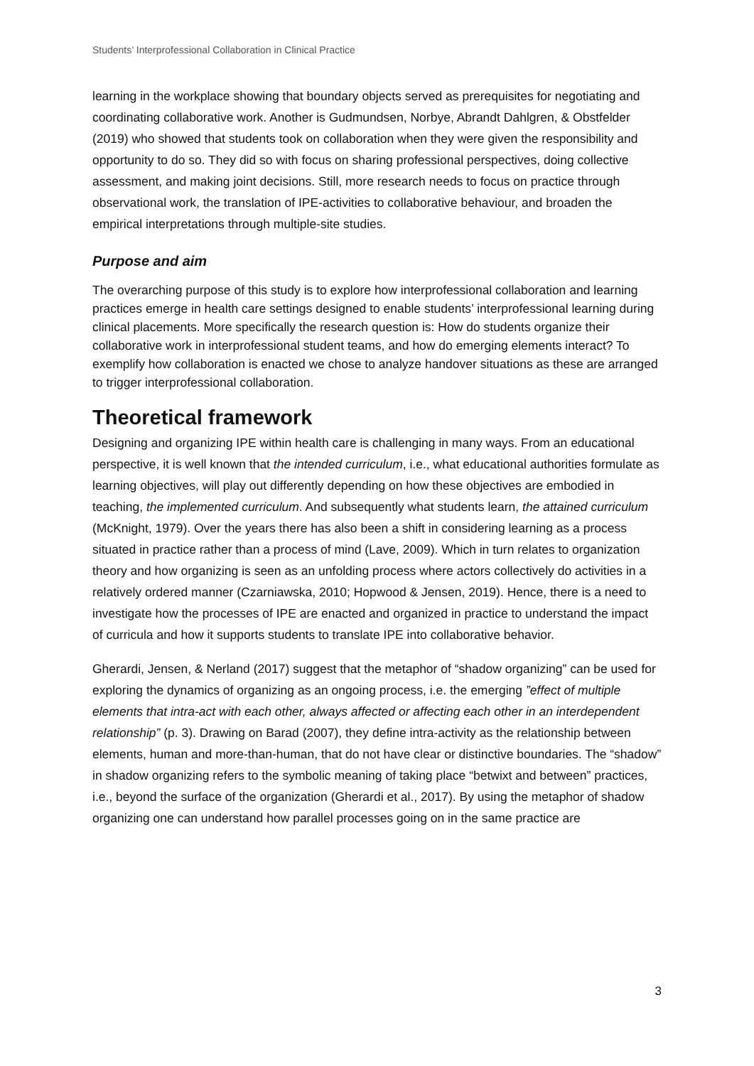Students’ Interprofessional Collaboration in Clinical Practice
learning in the workplace showing that boundary objects served as prerequisites for negotiating and coordinating collaborative work. Another is Gudmundsen, Norbye, Abrandt Dahlgren, & Obstfelder (2019) who showed that students took on collaboration when they were given the responsibility and opportunity to do so. They did so with focus on sharing professional perspectives, doing collective assessment, and making joint decisions. Still, more research needs to focus on practice through observational work, the translation of IPE-activities to collaborative behaviour, and broaden the empirical interpretations through multiple-site studies.
Purpose and aim
The overarching purpose of this study is to explore how interprofessional collaboration and learning practices emerge in health care settings designed to enable students’ interprofessional learning during clinical placements. More specifically the research question is: How do students organize their collaborative work in interprofessional student teams, and how do emerging elements interact? To exemplify how collaboration is enacted we chose to analyze handover situations as these are arranged to trigger interprofessional collaboration.
Theoretical framework
Designing and organizing IPE within health care is challenging in many ways. From an educational perspective, it is well known that the intended curriculum, i.e., what educational authorities formulate as learning objectives, will play out differently depending on how these objectives are embodied in teaching, the implemented curriculum. And subsequently what students learn, the attained curriculum (McKnight, 1979). Over the years there has also been a shift in considering learning as a process situated in practice rather than a process of mind (Lave, 2009). Which in turn relates to organization theory and how organizing is seen as an unfolding process where actors collectively do activities in a relatively ordered manner (Czarniawska, 2010; Hopwood & Jensen, 2019). Hence, there is a need to investigate how the processes of IPE are enacted and organized in practice to understand the impact of curricula and how it supports students to translate IPE into collaborative behavior.
Gherardi, Jensen, & Nerland (2017) suggest that the metaphor of “shadow organizing” can be used for exploring the dynamics of organizing as an ongoing process, i.e. the emerging ”effect of multiple elements that intra-act with each other, always affected or affecting each other in an interdependent relationship” (p. 3). Drawing on Barad (2007), they define intra-activity as the relationship between elements, human and more-than-human, that do not have clear or distinctive boundaries. The “shadow” in shadow organizing refers to the symbolic meaning of taking place “betwixt and between” practices, i.e., beyond the surface of the organization (Gherardi et al., 2017). By using the metaphor of shadow organizing one can understand how parallel processes going on in the same practice are
3